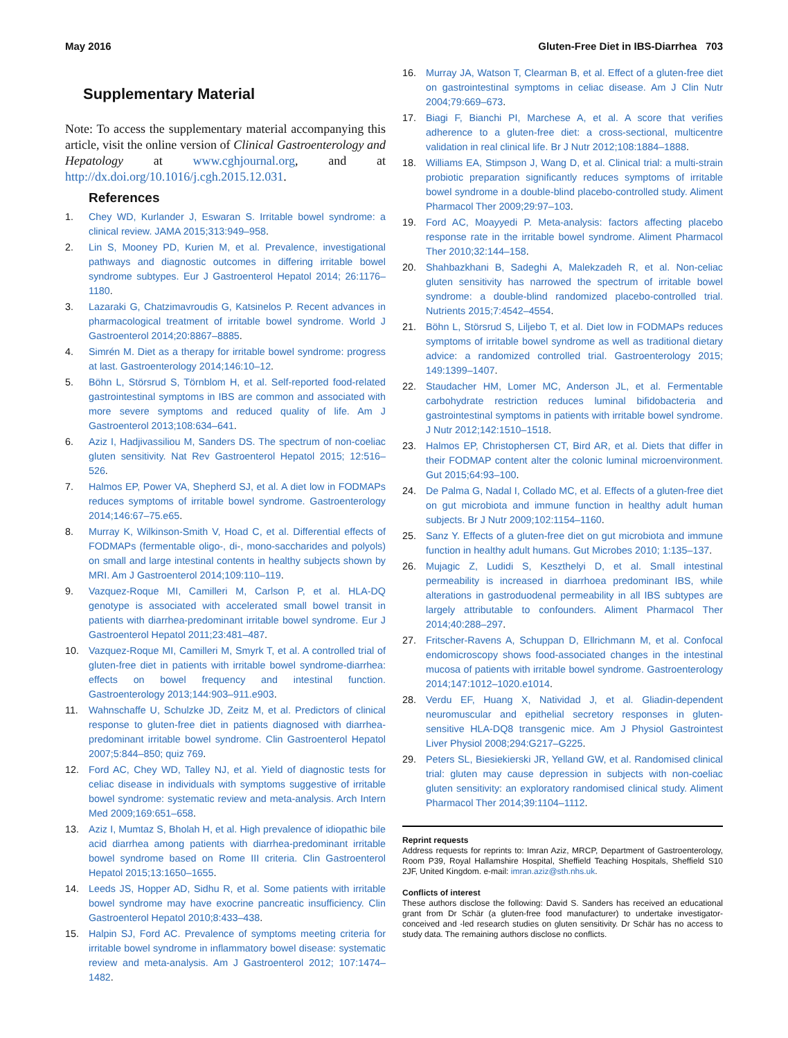May 2016 Gluten-Free Diet in IBS-Diarrhea 703
Supplementary Material
Note: To access the supplementary material accompanying this article, visit the online version of Clinical Gastroenterology and Hepatology at www.cghjournal.org, and at http://dx.doi.org/10.1016/j.cgh.2015.12.031.
References
1. Chey WD, Kurlander J, Eswaran S. Irritable bowel syndrome: a clinical review. JAMA 2015;313:949–958.
2. Lin S, Mooney PD, Kurien M, et al. Prevalence, investigational pathways and diagnostic outcomes in differing irritable bowel syndrome subtypes. Eur J Gastroenterol Hepatol 2014; 26:1176–1180.
3. Lazaraki G, Chatzimavroudis G, Katsinelos P. Recent advances in pharmacological treatment of irritable bowel syndrome. World J Gastroenterol 2014;20:8867–8885.
4. Simrén M. Diet as a therapy for irritable bowel syndrome: progress at last. Gastroenterology 2014;146:10–12.
5. Böhn L, Störsrud S, Törnblom H, et al. Self-reported food-related gastrointestinal symptoms in IBS are common and associated with more severe symptoms and reduced quality of life. Am J Gastroenterol 2013;108:634–641.
6. Aziz I, Hadjivassiliou M, Sanders DS. The spectrum of non-coeliac gluten sensitivity. Nat Rev Gastroenterol Hepatol 2015; 12:516–526.
7. Halmos EP, Power VA, Shepherd SJ, et al. A diet low in FODMAPs reduces symptoms of irritable bowel syndrome. Gastroenterology 2014;146:67–75.e65.
8. Murray K, Wilkinson-Smith V, Hoad C, et al. Differential effects of FODMAPs (fermentable oligo-, di-, mono-saccharides and polyols) on small and large intestinal contents in healthy subjects shown by MRI. Am J Gastroenterol 2014;109:110–119.
9. Vazquez-Roque MI, Camilleri M, Carlson P, et al. HLA-DQ genotype is associated with accelerated small bowel transit in patients with diarrhea-predominant irritable bowel syndrome. Eur J Gastroenterol Hepatol 2011;23:481–487.
10. Vazquez-Roque MI, Camilleri M, Smyrk T, et al. A controlled trial of gluten-free diet in patients with irritable bowel syndrome-diarrhea: effects on bowel frequency and intestinal function. Gastroenterology 2013;144:903–911.e903.
11. Wahnschaffe U, Schulzke JD, Zeitz M, et al. Predictors of clinical response to gluten-free diet in patients diagnosed with diarrhea-predominant irritable bowel syndrome. Clin Gastroenterol Hepatol 2007;5:844–850; quiz 769.
12. Ford AC, Chey WD, Talley NJ, et al. Yield of diagnostic tests for celiac disease in individuals with symptoms suggestive of irritable bowel syndrome: systematic review and meta-analysis. Arch Intern Med 2009;169:651–658.
13. Aziz I, Mumtaz S, Bholah H, et al. High prevalence of idiopathic bile acid diarrhea among patients with diarrhea-predominant irritable bowel syndrome based on Rome III criteria. Clin Gastroenterol Hepatol 2015;13:1650–1655.
14. Leeds JS, Hopper AD, Sidhu R, et al. Some patients with irritable bowel syndrome may have exocrine pancreatic insufficiency. Clin Gastroenterol Hepatol 2010;8:433–438.
15. Halpin SJ, Ford AC. Prevalence of symptoms meeting criteria for irritable bowel syndrome in inflammatory bowel disease: systematic review and meta-analysis. Am J Gastroenterol 2012; 107:1474–1482.
16. Murray JA, Watson T, Clearman B, et al. Effect of a gluten-free diet on gastrointestinal symptoms in celiac disease. Am J Clin Nutr 2004;79:669–673.
17. Biagi F, Bianchi PI, Marchese A, et al. A score that verifies adherence to a gluten-free diet: a cross-sectional, multicentre validation in real clinical life. Br J Nutr 2012;108:1884–1888.
18. Williams EA, Stimpson J, Wang D, et al. Clinical trial: a multi-strain probiotic preparation significantly reduces symptoms of irritable bowel syndrome in a double-blind placebo-controlled study. Aliment Pharmacol Ther 2009;29:97–103.
19. Ford AC, Moayyedi P. Meta-analysis: factors affecting placebo response rate in the irritable bowel syndrome. Aliment Pharmacol Ther 2010;32:144–158.
20. Shahbazkhani B, Sadeghi A, Malekzadeh R, et al. Non-celiac gluten sensitivity has narrowed the spectrum of irritable bowel syndrome: a double-blind randomized placebo-controlled trial. Nutrients 2015;7:4542–4554.
21. Böhn L, Störsrud S, Liljebo T, et al. Diet low in FODMAPs reduces symptoms of irritable bowel syndrome as well as traditional dietary advice: a randomized controlled trial. Gastroenterology 2015; 149:1399–1407.
22. Staudacher HM, Lomer MC, Anderson JL, et al. Fermentable carbohydrate restriction reduces luminal bifidobacteria and gastrointestinal symptoms in patients with irritable bowel syndrome. J Nutr 2012;142:1510–1518.
23. Halmos EP, Christophersen CT, Bird AR, et al. Diets that differ in their FODMAP content alter the colonic luminal microenvironment. Gut 2015;64:93–100.
24. De Palma G, Nadal I, Collado MC, et al. Effects of a gluten-free diet on gut microbiota and immune function in healthy adult human subjects. Br J Nutr 2009;102:1154–1160.
25. Sanz Y. Effects of a gluten-free diet on gut microbiota and immune function in healthy adult humans. Gut Microbes 2010; 1:135–137.
26. Mujagic Z, Ludidi S, Keszthelyi D, et al. Small intestinal permeability is increased in diarrhoea predominant IBS, while alterations in gastroduodenal permeability in all IBS subtypes are largely attributable to confounders. Aliment Pharmacol Ther 2014;40:288–297.
27. Fritscher-Ravens A, Schuppan D, Ellrichmann M, et al. Confocal endomicroscopy shows food-associated changes in the intestinal mucosa of patients with irritable bowel syndrome. Gastroenterology 2014;147:1012–1020.e1014.
28. Verdu EF, Huang X, Natividad J, et al. Gliadin-dependent neuromuscular and epithelial secretory responses in gluten-sensitive HLA-DQ8 transgenic mice. Am J Physiol Gastrointest Liver Physiol 2008;294:G217–G225.
29. Peters SL, Biesiekierski JR, Yelland GW, et al. Randomised clinical trial: gluten may cause depression in subjects with non-coeliac gluten sensitivity: an exploratory randomised clinical study. Aliment Pharmacol Ther 2014;39:1104–1112.
Reprint requests
Address requests for reprints to: Imran Aziz, MRCP, Department of Gastroenterology, Room P39, Royal Hallamshire Hospital, Sheffield Teaching Hospitals, Sheffield S10 2JF, United Kingdom. e-mail: imran.aziz@sth.nhs.uk.
Conflicts of interest
These authors disclose the following: David S. Sanders has received an educational grant from Dr Schär (a gluten-free food manufacturer) to undertake investigator-conceived and -led research studies on gluten sensitivity. Dr Schär has no access to study data. The remaining authors disclose no conflicts.